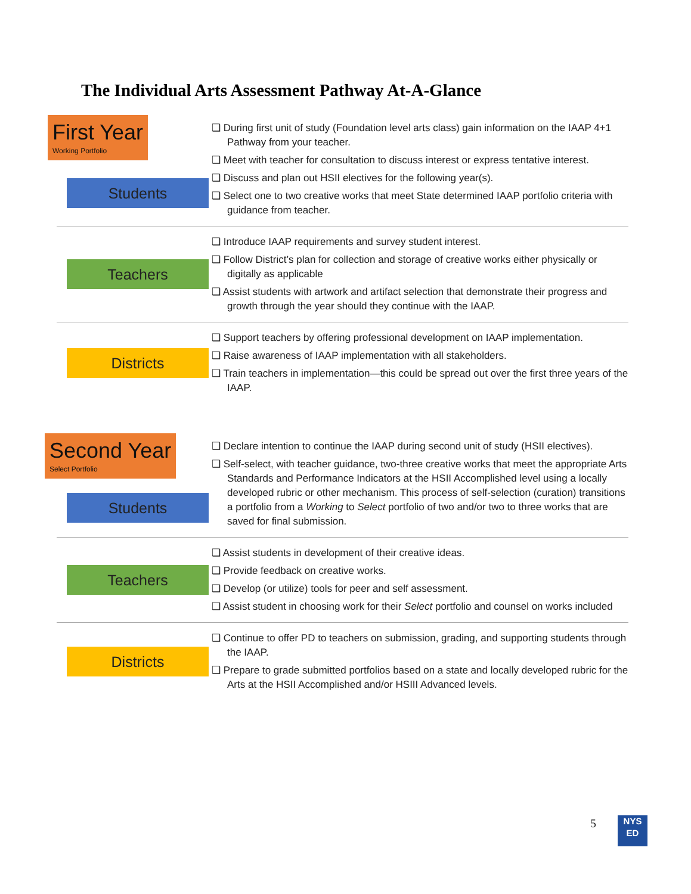The Individual Arts Assessment Pathway At-A-Glance
First Year Working Portfolio
Students
❑ During first unit of study (Foundation level arts class) gain information on the IAAP 4+1 Pathway from your teacher.
❑ Meet with teacher for consultation to discuss interest or express tentative interest.
❑ Discuss and plan out HSII electives for the following year(s).
❑ Select one to two creative works that meet State determined IAAP portfolio criteria with guidance from teacher.
Teachers
❑ Introduce IAAP requirements and survey student interest.
❑ Follow District’s plan for collection and storage of creative works either physically or digitally as applicable
❑ Assist students with artwork and artifact selection that demonstrate their progress and growth through the year should they continue with the IAAP.
Districts
❑ Support teachers by offering professional development on IAAP implementation.
❑ Raise awareness of IAAP implementation with all stakeholders.
❑ Train teachers in implementation—this could be spread out over the first three years of the IAAP.
Second Year Select Portfolio
Students
❑ Declare intention to continue the IAAP during second unit of study (HSII electives).
❑ Self-select, with teacher guidance, two-three creative works that meet the appropriate Arts Standards and Performance Indicators at the HSII Accomplished level using a locally developed rubric or other mechanism. This process of self-selection (curation) transitions a portfolio from a Working to Select portfolio of two and/or two to three works that are saved for final submission.
Teachers
❑ Assist students in development of their creative ideas.
❑ Provide feedback on creative works.
❑ Develop (or utilize) tools for peer and self assessment.
❑ Assist student in choosing work for their Select portfolio and counsel on works included
Districts
❑ Continue to offer PD to teachers on submission, grading, and supporting students through the IAAP.
❑ Prepare to grade submitted portfolios based on a state and locally developed rubric for the Arts at the HSII Accomplished and/or HSIII Advanced levels.
5
NYS
ED